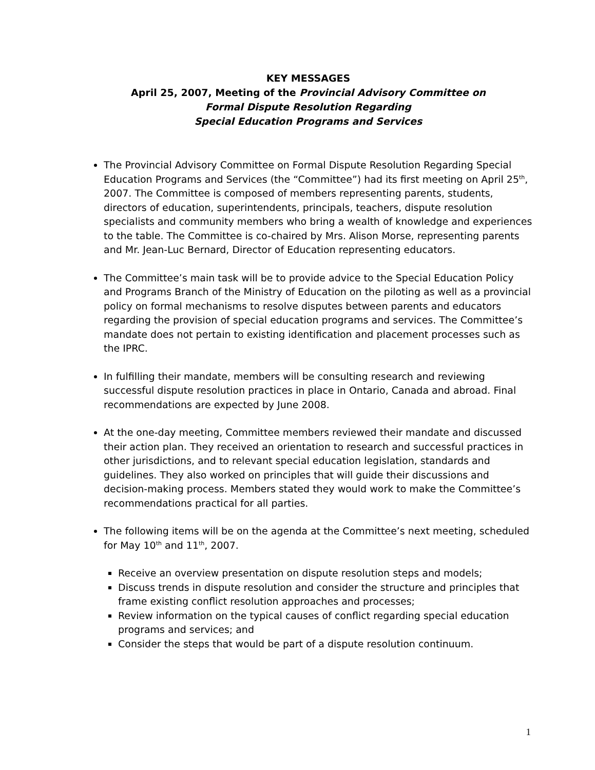KEY MESSAGES
April 25, 2007, Meeting of the Provincial Advisory Committee on
Formal Dispute Resolution Regarding
Special Education Programs and Services
The Provincial Advisory Committee on Formal Dispute Resolution Regarding Special Education Programs and Services (the “Committee”) had its first meeting on April 25<sup>th</sup>, 2007. The Committee is composed of members representing parents, students, directors of education, superintendents, principals, teachers, dispute resolution specialists and community members who bring a wealth of knowledge and experiences to the table. The Committee is co-chaired by Mrs. Alison Morse, representing parents and Mr. Jean-Luc Bernard, Director of Education representing educators.
The Committee’s main task will be to provide advice to the Special Education Policy and Programs Branch of the Ministry of Education on the piloting as well as a provincial policy on formal mechanisms to resolve disputes between parents and educators regarding the provision of special education programs and services. The Committee’s mandate does not pertain to existing identification and placement processes such as the IPRC.
In fulfilling their mandate, members will be consulting research and reviewing successful dispute resolution practices in place in Ontario, Canada and abroad. Final recommendations are expected by June 2008.
At the one-day meeting, Committee members reviewed their mandate and discussed their action plan. They received an orientation to research and successful practices in other jurisdictions, and to relevant special education legislation, standards and guidelines. They also worked on principles that will guide their discussions and decision-making process. Members stated they would work to make the Committee’s recommendations practical for all parties.
The following items will be on the agenda at the Committee’s next meeting, scheduled for May 10<sup>th</sup> and 11<sup>th</sup>, 2007.
Receive an overview presentation on dispute resolution steps and models;
Discuss trends in dispute resolution and consider the structure and principles that frame existing conflict resolution approaches and processes;
Review information on the typical causes of conflict regarding special education programs and services; and
Consider the steps that would be part of a dispute resolution continuum.
1